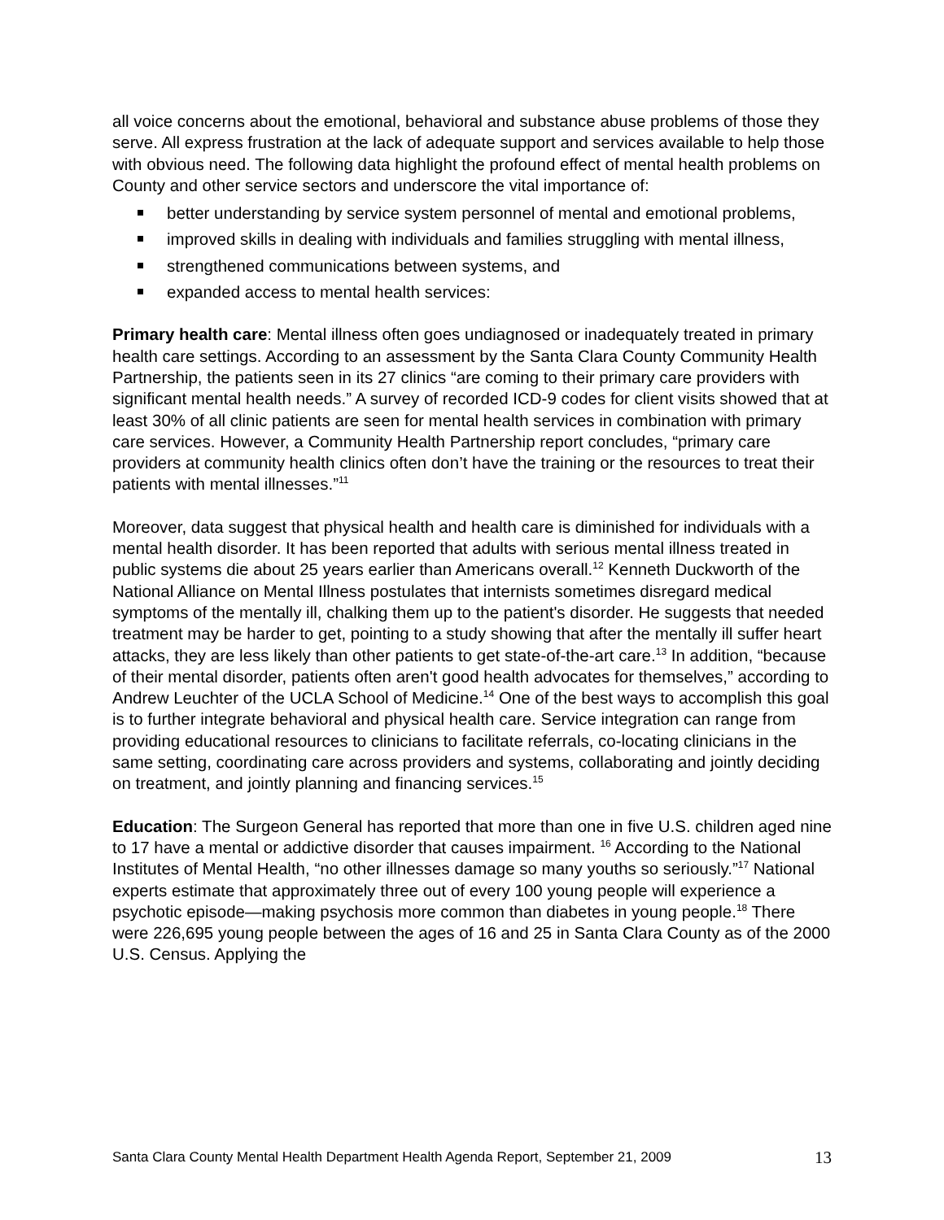all voice concerns about the emotional, behavioral and substance abuse problems of those they serve. All express frustration at the lack of adequate support and services available to help those with obvious need. The following data highlight the profound effect of mental health problems on County and other service sectors and underscore the vital importance of:
better understanding by service system personnel of mental and emotional problems,
improved skills in dealing with individuals and families struggling with mental illness,
strengthened communications between systems, and
expanded access to mental health services:
Primary health care: Mental illness often goes undiagnosed or inadequately treated in primary health care settings. According to an assessment by the Santa Clara County Community Health Partnership, the patients seen in its 27 clinics “are coming to their primary care providers with significant mental health needs.” A survey of recorded ICD-9 codes for client visits showed that at least 30% of all clinic patients are seen for mental health services in combination with primary care services. However, a Community Health Partnership report concludes, “primary care providers at community health clinics often don’t have the training or the resources to treat their patients with mental illnesses.”<sup>11</sup>
Moreover, data suggest that physical health and health care is diminished for individuals with a mental health disorder. It has been reported that adults with serious mental illness treated in public systems die about 25 years earlier than Americans overall.<sup>12</sup> Kenneth Duckworth of the National Alliance on Mental Illness postulates that internists sometimes disregard medical symptoms of the mentally ill, chalking them up to the patient's disorder. He suggests that needed treatment may be harder to get, pointing to a study showing that after the mentally ill suffer heart attacks, they are less likely than other patients to get state-of-the-art care.<sup>13</sup> In addition, “because of their mental disorder, patients often aren't good health advocates for themselves,” according to Andrew Leuchter of the UCLA School of Medicine.<sup>14</sup> One of the best ways to accomplish this goal is to further integrate behavioral and physical health care. Service integration can range from providing educational resources to clinicians to facilitate referrals, co-locating clinicians in the same setting, coordinating care across providers and systems, collaborating and jointly deciding on treatment, and jointly planning and financing services.<sup>15</sup>
Education: The Surgeon General has reported that more than one in five U.S. children aged nine to 17 have a mental or addictive disorder that causes impairment. <sup>16</sup> According to the National Institutes of Mental Health, “no other illnesses damage so many youths so seriously.”<sup>17</sup> National experts estimate that approximately three out of every 100 young people will experience a psychotic episode—making psychosis more common than diabetes in young people.<sup>18</sup> There were 226,695 young people between the ages of 16 and 25 in Santa Clara County as of the 2000 U.S. Census. Applying the
Santa Clara County Mental Health Department Health Agenda Report, September 21, 2009 13